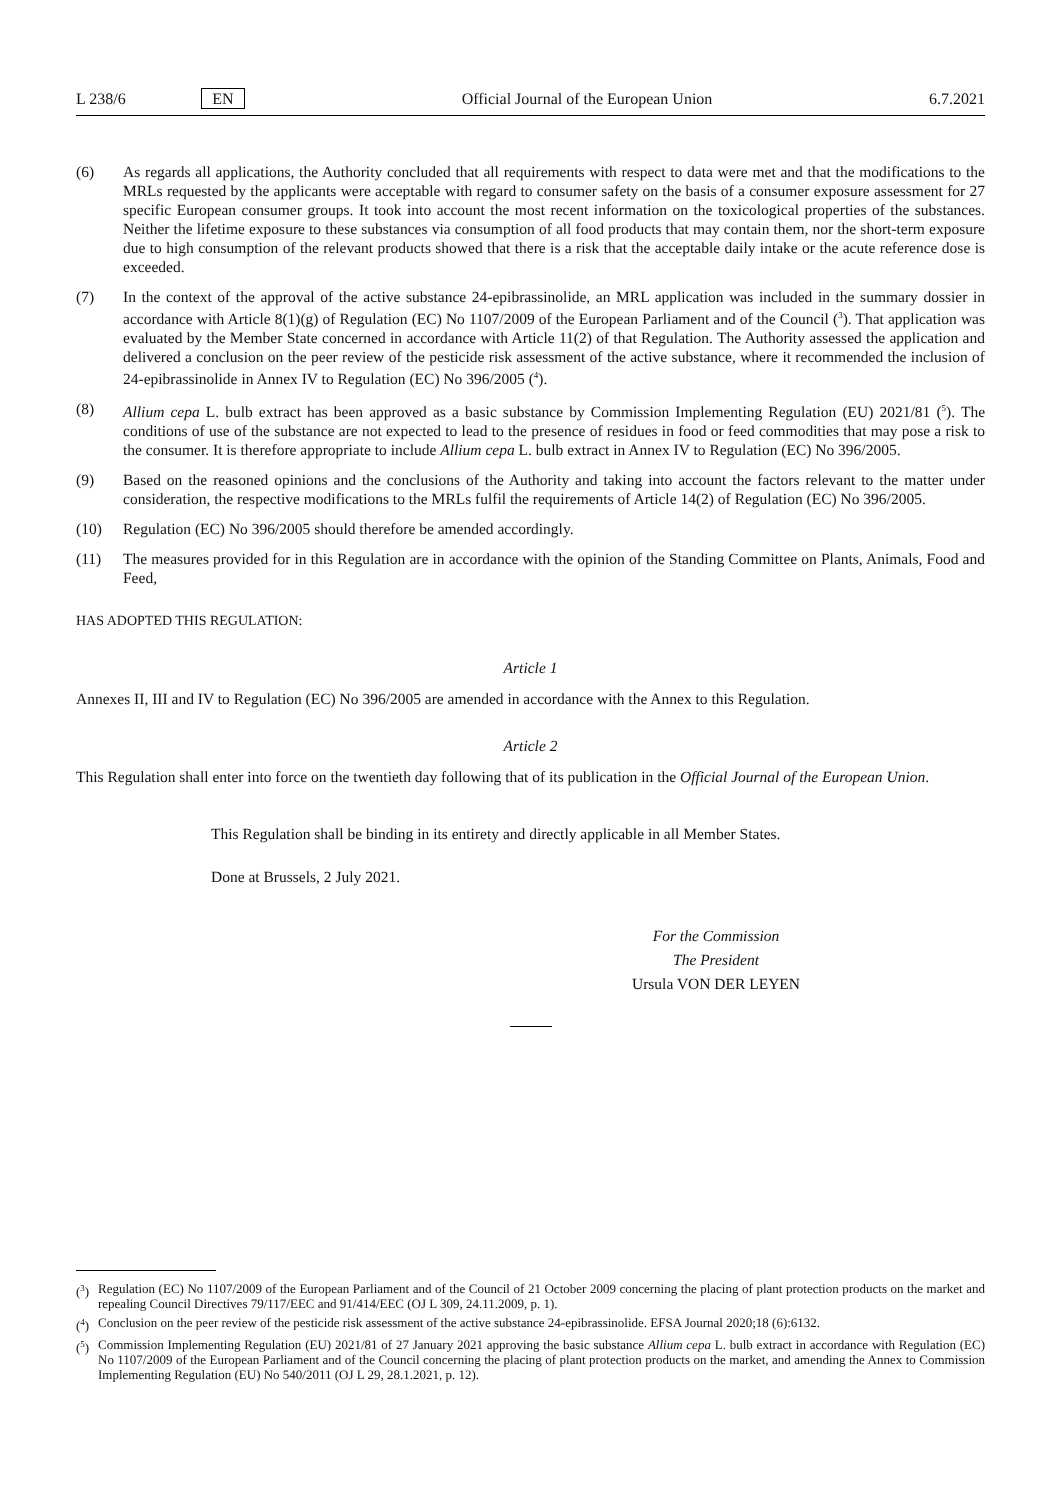L 238/6 EN Official Journal of the European Union 6.7.2021
(6) As regards all applications, the Authority concluded that all requirements with respect to data were met and that the modifications to the MRLs requested by the applicants were acceptable with regard to consumer safety on the basis of a consumer exposure assessment for 27 specific European consumer groups. It took into account the most recent information on the toxicological properties of the substances. Neither the lifetime exposure to these substances via consumption of all food products that may contain them, nor the short-term exposure due to high consumption of the relevant products showed that there is a risk that the acceptable daily intake or the acute reference dose is exceeded.
(7) In the context of the approval of the active substance 24-epibrassinolide, an MRL application was included in the summary dossier in accordance with Article 8(1)(g) of Regulation (EC) No 1107/2009 of the European Parliament and of the Council (<sup>3</sup>). That application was evaluated by the Member State concerned in accordance with Article 11(2) of that Regulation. The Authority assessed the application and delivered a conclusion on the peer review of the pesticide risk assessment of the active substance, where it recommended the inclusion of 24-epibrassinolide in Annex IV to Regulation (EC) No 396/2005 (<sup>4</sup>).
(8) Allium cepa L. bulb extract has been approved as a basic substance by Commission Implementing Regulation (EU) 2021/81 (<sup>5</sup>). The conditions of use of the substance are not expected to lead to the presence of residues in food or feed commodities that may pose a risk to the consumer. It is therefore appropriate to include Allium cepa L. bulb extract in Annex IV to Regulation (EC) No 396/2005.
(9) Based on the reasoned opinions and the conclusions of the Authority and taking into account the factors relevant to the matter under consideration, the respective modifications to the MRLs fulfil the requirements of Article 14(2) of Regulation (EC) No 396/2005.
(10) Regulation (EC) No 396/2005 should therefore be amended accordingly.
(11) The measures provided for in this Regulation are in accordance with the opinion of the Standing Committee on Plants, Animals, Food and Feed,
HAS ADOPTED THIS REGULATION:
Article 1
Annexes II, III and IV to Regulation (EC) No 396/2005 are amended in accordance with the Annex to this Regulation.
Article 2
This Regulation shall enter into force on the twentieth day following that of its publication in the Official Journal of the European Union.
This Regulation shall be binding in its entirety and directly applicable in all Member States.
Done at Brussels, 2 July 2021.
For the Commission
The President
Ursula VON DER LEYEN
(<sup>3</sup>)
Regulation (EC) No 1107/2009 of the European Parliament and of the Council of 21 October 2009 concerning the placing of plant protection products on the market and repealing Council Directives 79/117/EEC and 91/414/EEC (OJ L 309, 24.11.2009, p. 1).
(<sup>4</sup>)
Conclusion on the peer review of the pesticide risk assessment of the active substance 24-epibrassinolide. EFSA Journal 2020;18 (6):6132.
(<sup>5</sup>)
Commission Implementing Regulation (EU) 2021/81 of 27 January 2021 approving the basic substance Allium cepa L. bulb extract in accordance with Regulation (EC) No 1107/2009 of the European Parliament and of the Council concerning the placing of plant protection products on the market, and amending the Annex to Commission Implementing Regulation (EU) No 540/2011 (OJ L 29, 28.1.2021, p. 12).